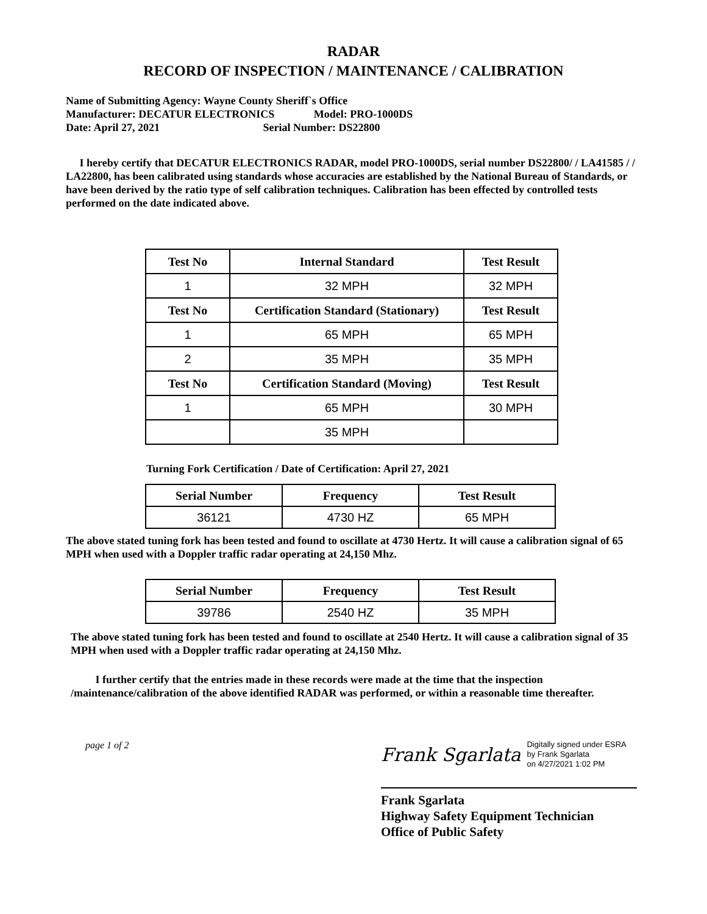RADAR
RECORD OF INSPECTION / MAINTENANCE / CALIBRATION
Name of Submitting Agency: Wayne County Sheriff`s Office
Manufacturer: DECATUR ELECTRONICS Model: PRO-1000DS
Date: April 27, 2021 Serial Number: DS22800
I hereby certify that DECATUR ELECTRONICS RADAR, model PRO-1000DS, serial number DS22800/ / LA41585 / / LA22800, has been calibrated using standards whose accuracies are established by the National Bureau of Standards, or have been derived by the ratio type of self calibration techniques. Calibration has been effected by controlled tests performed on the date indicated above.
| Test No | Internal Standard | Test Result |
| --- | --- | --- |
| 1 | 32 MPH | 32 MPH |
| Test No | Certification Standard (Stationary) | Test Result |
| 1 | 65 MPH | 65 MPH |
| 2 | 35 MPH | 35 MPH |
| Test No | Certification Standard (Moving) | Test Result |
| 1 | 65 MPH | 30 MPH |
| | 35 MPH | |
Turning Fork Certification / Date of Certification: April 27, 2021
| Serial Number | Frequency | Test Result |
| --- | --- | --- |
| 36121 | 4730 HZ | 65 MPH |
The above stated tuning fork has been tested and found to oscillate at 4730 Hertz. It will cause a calibration signal of 65 MPH when used with a Doppler traffic radar operating at 24,150 Mhz.
| Serial Number | Frequency | Test Result |
| --- | --- | --- |
| 39786 | 2540 HZ | 35 MPH |
The above stated tuning fork has been tested and found to oscillate at 2540 Hertz. It will cause a calibration signal of 35 MPH when used with a Doppler traffic radar operating at 24,150 Mhz.
I further certify that the entries made in these records were made at the time that the inspection /maintenance/calibration of the above identified RADAR was performed, or within a reasonable time thereafter.
page 1 of 2
Frank Sgarlata Digitally signed under ESRA
by Frank Sgarlata
on 4/27/2021 1:02 PM
Frank Sgarlata
Highway Safety Equipment Technician
Office of Public Safety